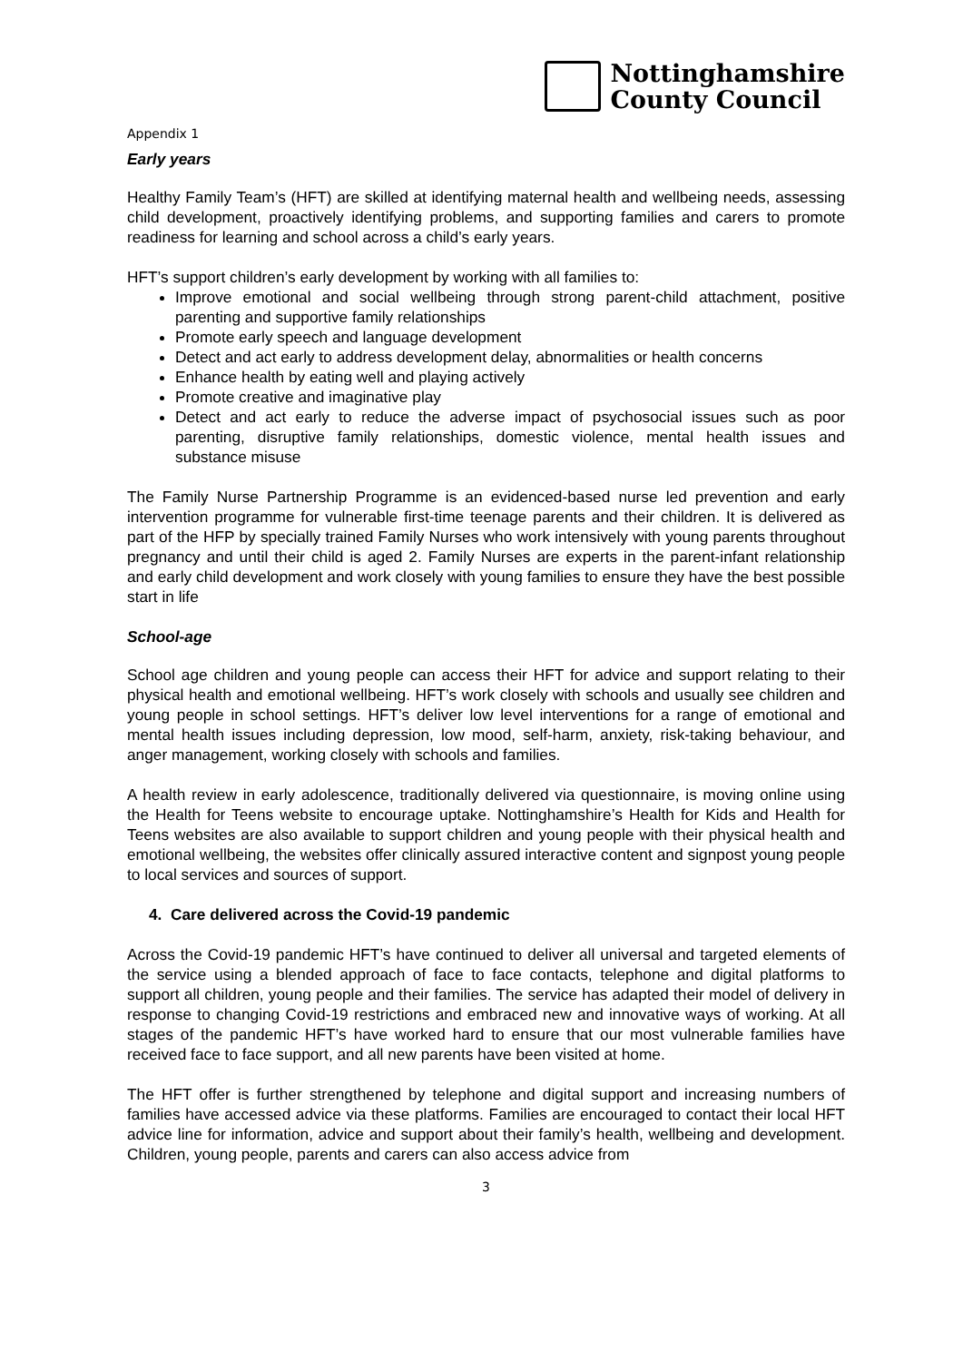Nottinghamshire
County Council
Appendix 1
Early years
Healthy Family Team’s (HFT) are skilled at identifying maternal health and wellbeing needs, assessing child development, proactively identifying problems, and supporting families and carers to promote readiness for learning and school across a child’s early years.
HFT’s support children’s early development by working with all families to:
Improve emotional and social wellbeing through strong parent-child attachment, positive parenting and supportive family relationships
Promote early speech and language development
Detect and act early to address development delay, abnormalities or health concerns
Enhance health by eating well and playing actively
Promote creative and imaginative play
Detect and act early to reduce the adverse impact of psychosocial issues such as poor parenting, disruptive family relationships, domestic violence, mental health issues and substance misuse
The Family Nurse Partnership Programme is an evidenced-based nurse led prevention and early intervention programme for vulnerable first-time teenage parents and their children. It is delivered as part of the HFP by specially trained Family Nurses who work intensively with young parents throughout pregnancy and until their child is aged 2. Family Nurses are experts in the parent-infant relationship and early child development and work closely with young families to ensure they have the best possible start in life
School-age
School age children and young people can access their HFT for advice and support relating to their physical health and emotional wellbeing. HFT’s work closely with schools and usually see children and young people in school settings. HFT’s deliver low level interventions for a range of emotional and mental health issues including depression, low mood, self-harm, anxiety, risk-taking behaviour, and anger management, working closely with schools and families.
A health review in early adolescence, traditionally delivered via questionnaire, is moving online using the Health for Teens website to encourage uptake. Nottinghamshire’s Health for Kids and Health for Teens websites are also available to support children and young people with their physical health and emotional wellbeing, the websites offer clinically assured interactive content and signpost young people to local services and sources of support.
4. Care delivered across the Covid-19 pandemic
Across the Covid-19 pandemic HFT’s have continued to deliver all universal and targeted elements of the service using a blended approach of face to face contacts, telephone and digital platforms to support all children, young people and their families. The service has adapted their model of delivery in response to changing Covid-19 restrictions and embraced new and innovative ways of working. At all stages of the pandemic HFT’s have worked hard to ensure that our most vulnerable families have received face to face support, and all new parents have been visited at home.
The HFT offer is further strengthened by telephone and digital support and increasing numbers of families have accessed advice via these platforms. Families are encouraged to contact their local HFT advice line for information, advice and support about their family’s health, wellbeing and development. Children, young people, parents and carers can also access advice from
3